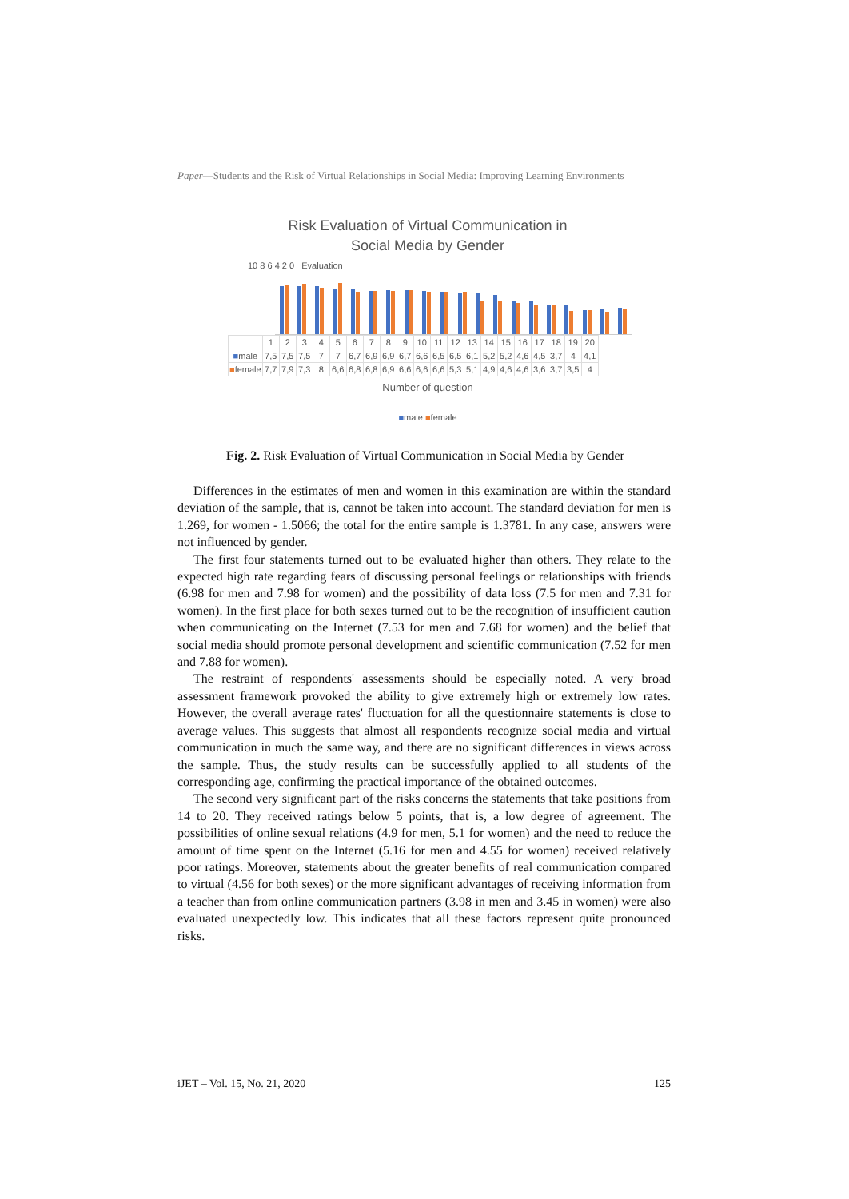Paper—Students and the Risk of Virtual Relationships in Social Media: Improving Learning Environments
Risk Evaluation of Virtual Communication in
Social Media by Gender
10 8 6 4 2 0 Evaluation
| | 1 | 2 | 3 | 4 | 5 | 6 | 7 | 8 | 9 | 10 | 11 | 12 | 13 | 14 | 15 | 16 | 17 | 18 | 19 | 20 |
| --- | --- | --- | --- | --- | --- | --- | --- | --- | --- | --- | --- | --- | --- | --- | --- | --- | --- | --- | --- | --- |
| ■ male | 7,5 | 7,5 | 7,5 | 7 | 7 | 6,7 | 6,9 | 6,9 | 6,7 | 6,6 | 6,5 | 6,5 | 6,1 | 5,2 | 5,2 | 4,6 | 4,5 | 3,7 | 4 | 4,1 |
| ■ female | 7,7 | 7,9 | 7,3 | 8 | 6,6 | 6,8 | 6,8 | 6,9 | 6,6 | 6,6 | 6,6 | 5,3 | 5,1 | 4,9 | 4,6 | 4,6 | 3,6 | 3,7 | 3,5 | 4 |
Number of question
■male ■female
Fig. 2. Risk Evaluation of Virtual Communication in Social Media by Gender
Differences in the estimates of men and women in this examination are within the standard deviation of the sample, that is, cannot be taken into account. The standard deviation for men is 1.269, for women - 1.5066; the total for the entire sample is 1.3781. In any case, answers were not influenced by gender.
The first four statements turned out to be evaluated higher than others. They relate to the expected high rate regarding fears of discussing personal feelings or relationships with friends (6.98 for men and 7.98 for women) and the possibility of data loss (7.5 for men and 7.31 for women). In the first place for both sexes turned out to be the recognition of insufficient caution when communicating on the Internet (7.53 for men and 7.68 for women) and the belief that social media should promote personal development and scientific communication (7.52 for men and 7.88 for women).
The restraint of respondents' assessments should be especially noted. A very broad assessment framework provoked the ability to give extremely high or extremely low rates. However, the overall average rates' fluctuation for all the questionnaire statements is close to average values. This suggests that almost all respondents recognize social media and virtual communication in much the same way, and there are no significant differences in views across the sample. Thus, the study results can be successfully applied to all students of the corresponding age, confirming the practical importance of the obtained outcomes.
The second very significant part of the risks concerns the statements that take positions from 14 to 20. They received ratings below 5 points, that is, a low degree of agreement. The possibilities of online sexual relations (4.9 for men, 5.1 for women) and the need to reduce the amount of time spent on the Internet (5.16 for men and 4.55 for women) received relatively poor ratings. Moreover, statements about the greater benefits of real communication compared to virtual (4.56 for both sexes) or the more significant advantages of receiving information from a teacher than from online communication partners (3.98 in men and 3.45 in women) were also evaluated unexpectedly low. This indicates that all these factors represent quite pronounced risks.
iJET – Vol. 15, No. 21, 2020 125